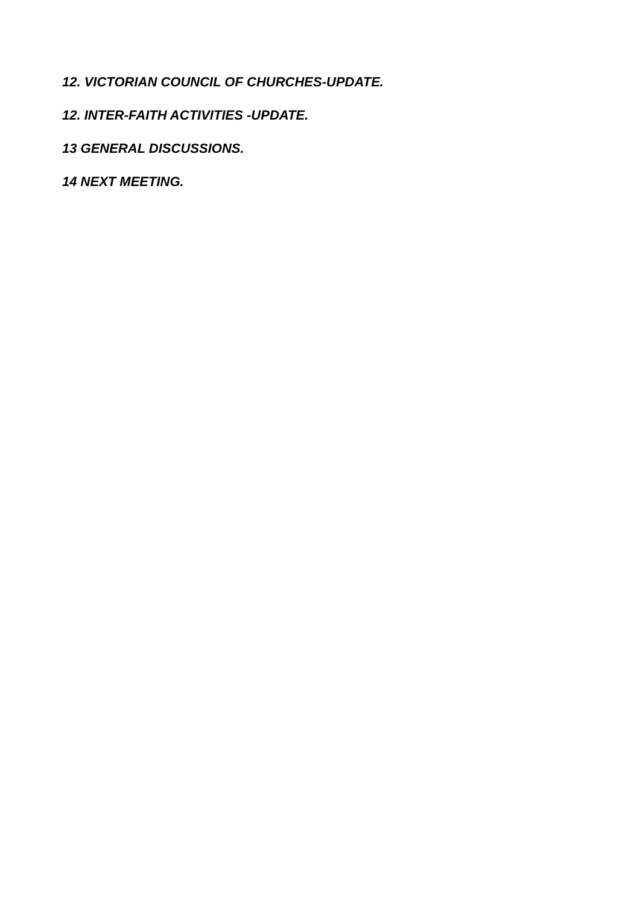12. VICTORIAN COUNCIL OF CHURCHES-UPDATE.
12. INTER-FAITH ACTIVITIES -UPDATE.
13 GENERAL DISCUSSIONS.
14 NEXT MEETING.